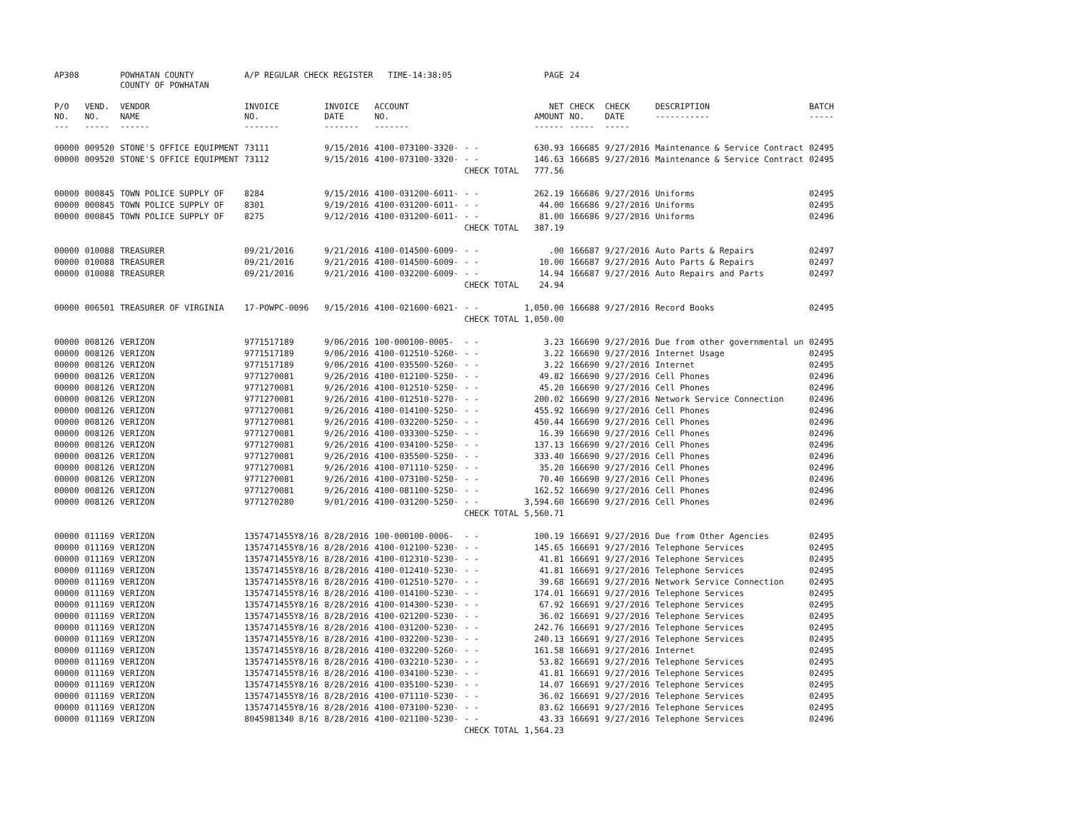| AP308 | | POWHATAN COUNTY COUNTY OF POWHATAN | A/P REGULAR CHECK REGISTER TIME-14:38:05 | | | | PAGE | 24 | | | |
| P/O NO. --- | VEND. NO. ----- | VENDOR NAME ------ | INVOICE NO. ------- | INVOICE DATE ------- | ACCOUNT NO. ------- | | NET AMOUNT ------ | CHECK NO. ----- | CHECK DATE ----- | DESCRIPTION ----------- | BATCH ----- |
| 00000 | 009520 | STONE'S OFFICE EQUIPMENT | 73111 | 9/15/2016 | 4100-073100-3320- | - - | 630.93 | 166685 | 9/27/2016 | Maintenance & Service Contract | 02495 |
| 00000 | 009520 | STONE'S OFFICE EQUIPMENT | 73112 | 9/15/2016 | 4100-073100-3320- | - - | 146.63 | 166685 | 9/27/2016 | Maintenance & Service Contract | 02495 |
| | | | | | | CHECK TOTAL | 777.56 | | | | |
| 00000 | 000845 | TOWN POLICE SUPPLY OF | 8284 | 9/15/2016 | 4100-031200-6011- | - - | 262.19 | 166686 | 9/27/2016 | Uniforms | 02495 |
| 00000 | 000845 | TOWN POLICE SUPPLY OF | 8301 | 9/19/2016 | 4100-031200-6011- | - - | 44.00 | 166686 | 9/27/2016 | Uniforms | 02495 |
| 00000 | 000845 | TOWN POLICE SUPPLY OF | 8275 | 9/12/2016 | 4100-031200-6011- | - - | 81.00 | 166686 | 9/27/2016 | Uniforms | 02496 |
| | | | | | | CHECK TOTAL | 387.19 | | | | |
| 00000 | 010088 | TREASURER | 09/21/2016 | 9/21/2016 | 4100-014500-6009- | - - | .00 | 166687 | 9/27/2016 | Auto Parts & Repairs | 02497 |
| 00000 | 010088 | TREASURER | 09/21/2016 | 9/21/2016 | 4100-014500-6009- | - - | 10.00 | 166687 | 9/27/2016 | Auto Parts & Repairs | 02497 |
| 00000 | 010088 | TREASURER | 09/21/2016 | 9/21/2016 | 4100-032200-6009- | - - | 14.94 | 166687 | 9/27/2016 | Auto Repairs and Parts | 02497 |
| | | | | | | CHECK TOTAL | 24.94 | | | | |
| 00000 | 006501 | TREASURER OF VIRGINIA | 17-POWPC-0096 | 9/15/2016 | 4100-021600-6021- | - - | 1,050.00 | 166688 | 9/27/2016 | Record Books | 02495 |
| | | | | | | CHECK TOTAL | 1,050.00 | | | | |
| 00000 | 008126 | VERIZON | 9771517189 | 9/06/2016 | 100-000100-0005- | - - | 3.23 | 166690 | 9/27/2016 | Due from other governmental un | 02495 |
| 00000 | 008126 | VERIZON | 9771517189 | 9/06/2016 | 4100-012510-5260- | - - | 3.22 | 166690 | 9/27/2016 | Internet Usage | 02495 |
| 00000 | 008126 | VERIZON | 9771517189 | 9/06/2016 | 4100-035500-5260- | - - | 3.22 | 166690 | 9/27/2016 | Internet | 02495 |
| 00000 | 008126 | VERIZON | 9771270081 | 9/26/2016 | 4100-012100-5250- | - - | 49.82 | 166690 | 9/27/2016 | Cell Phones | 02496 |
| 00000 | 008126 | VERIZON | 9771270081 | 9/26/2016 | 4100-012510-5250- | - - | 45.20 | 166690 | 9/27/2016 | Cell Phones | 02496 |
| 00000 | 008126 | VERIZON | 9771270081 | 9/26/2016 | 4100-012510-5270- | - - | 200.02 | 166690 | 9/27/2016 | Network Service Connection | 02496 |
| 00000 | 008126 | VERIZON | 9771270081 | 9/26/2016 | 4100-014100-5250- | - - | 455.92 | 166690 | 9/27/2016 | Cell Phones | 02496 |
| 00000 | 008126 | VERIZON | 9771270081 | 9/26/2016 | 4100-032200-5250- | - - | 450.44 | 166690 | 9/27/2016 | Cell Phones | 02496 |
| 00000 | 008126 | VERIZON | 9771270081 | 9/26/2016 | 4100-033300-5250- | - - | 16.39 | 166690 | 9/27/2016 | Cell Phones | 02496 |
| 00000 | 008126 | VERIZON | 9771270081 | 9/26/2016 | 4100-034100-5250- | - - | 137.13 | 166690 | 9/27/2016 | Cell Phones | 02496 |
| 00000 | 008126 | VERIZON | 9771270081 | 9/26/2016 | 4100-035500-5250- | - - | 333.40 | 166690 | 9/27/2016 | Cell Phones | 02496 |
| 00000 | 008126 | VERIZON | 9771270081 | 9/26/2016 | 4100-071110-5250- | - - | 35.20 | 166690 | 9/27/2016 | Cell Phones | 02496 |
| 00000 | 008126 | VERIZON | 9771270081 | 9/26/2016 | 4100-073100-5250- | - - | 70.40 | 166690 | 9/27/2016 | Cell Phones | 02496 |
| 00000 | 008126 | VERIZON | 9771270081 | 9/26/2016 | 4100-081100-5250- | - - | 162.52 | 166690 | 9/27/2016 | Cell Phones | 02496 |
| 00000 | 008126 | VERIZON | 9771270280 | 9/01/2016 | 4100-031200-5250- | - - | 3,594.60 | 166690 | 9/27/2016 | Cell Phones | 02496 |
| | | | | | | CHECK TOTAL | 5,560.71 | | | | |
| 00000 | 011169 | VERIZON | 1357471455Y8/16 | 8/28/2016 | 100-000100-0006- | - - | 100.19 | 166691 | 9/27/2016 | Due from Other Agencies | 02495 |
| 00000 | 011169 | VERIZON | 1357471455Y8/16 | 8/28/2016 | 4100-012100-5230- | - - | 145.65 | 166691 | 9/27/2016 | Telephone Services | 02495 |
| 00000 | 011169 | VERIZON | 1357471455Y8/16 | 8/28/2016 | 4100-012310-5230- | - - | 41.81 | 166691 | 9/27/2016 | Telephone Services | 02495 |
| 00000 | 011169 | VERIZON | 1357471455Y8/16 | 8/28/2016 | 4100-012410-5230- | - - | 41.81 | 166691 | 9/27/2016 | Telephone Services | 02495 |
| 00000 | 011169 | VERIZON | 1357471455Y8/16 | 8/28/2016 | 4100-012510-5270- | - - | 39.68 | 166691 | 9/27/2016 | Network Service Connection | 02495 |
| 00000 | 011169 | VERIZON | 1357471455Y8/16 | 8/28/2016 | 4100-014100-5230- | - - | 174.01 | 166691 | 9/27/2016 | Telephone Services | 02495 |
| 00000 | 011169 | VERIZON | 1357471455Y8/16 | 8/28/2016 | 4100-014300-5230- | - - | 67.92 | 166691 | 9/27/2016 | Telephone Services | 02495 |
| 00000 | 011169 | VERIZON | 1357471455Y8/16 | 8/28/2016 | 4100-021200-5230- | - - | 36.02 | 166691 | 9/27/2016 | Telephone Services | 02495 |
| 00000 | 011169 | VERIZON | 1357471455Y8/16 | 8/28/2016 | 4100-031200-5230- | - - | 242.76 | 166691 | 9/27/2016 | Telephone Services | 02495 |
| 00000 | 011169 | VERIZON | 1357471455Y8/16 | 8/28/2016 | 4100-032200-5230- | - - | 240.13 | 166691 | 9/27/2016 | Telephone Services | 02495 |
| 00000 | 011169 | VERIZON | 1357471455Y8/16 | 8/28/2016 | 4100-032200-5260- | - - | 161.58 | 166691 | 9/27/2016 | Internet | 02495 |
| 00000 | 011169 | VERIZON | 1357471455Y8/16 | 8/28/2016 | 4100-032210-5230- | - - | 53.82 | 166691 | 9/27/2016 | Telephone Services | 02495 |
| 00000 | 011169 | VERIZON | 1357471455Y8/16 | 8/28/2016 | 4100-034100-5230- | - - | 41.81 | 166691 | 9/27/2016 | Telephone Services | 02495 |
| 00000 | 011169 | VERIZON | 1357471455Y8/16 | 8/28/2016 | 4100-035100-5230- | - - | 14.07 | 166691 | 9/27/2016 | Telephone Services | 02495 |
| 00000 | 011169 | VERIZON | 1357471455Y8/16 | 8/28/2016 | 4100-071110-5230- | - - | 36.02 | 166691 | 9/27/2016 | Telephone Services | 02495 |
| 00000 | 011169 | VERIZON | 1357471455Y8/16 | 8/28/2016 | 4100-073100-5230- | - - | 83.62 | 166691 | 9/27/2016 | Telephone Services | 02495 |
| 00000 | 011169 | VERIZON | 8045981340 8/16 | 8/28/2016 | 4100-021100-5230- | - - | 43.33 | 166691 | 9/27/2016 | Telephone Services | 02496 |
| | | | | | | CHECK TOTAL | 1,564.23 | | | | |